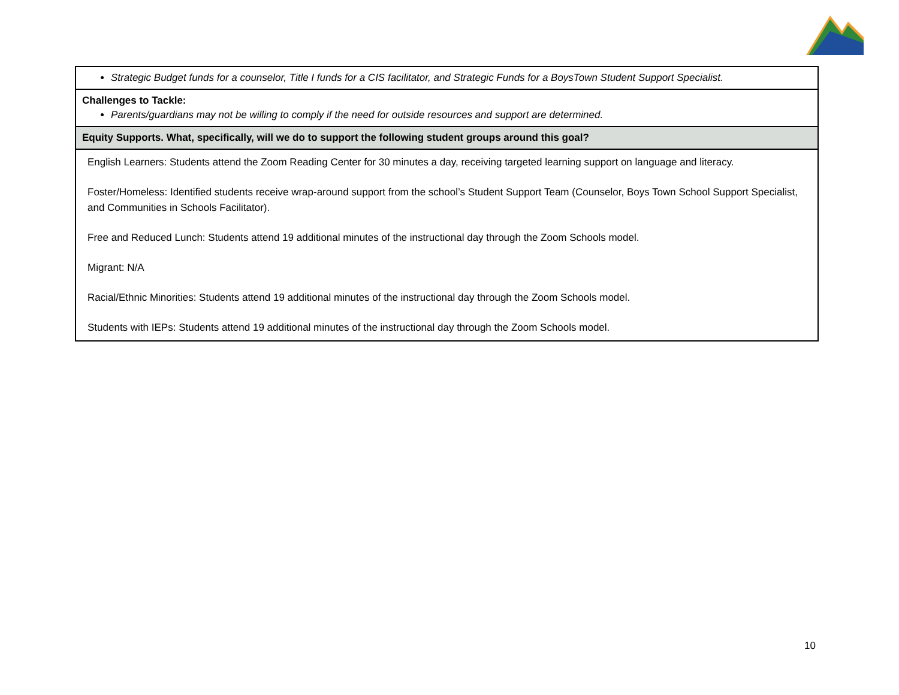| Strategic Budget funds for a counselor, Title I funds for a CIS facilitator, and Strategic Funds for a BoysTown Student Support Specialist. |
| Challenges to Tackle: Parents/guardians may not be willing to comply if the need for outside resources and support are determined. |
| Equity Supports. What, specifically, will we do to support the following student groups around this goal? |
| English Learners: Students attend the Zoom Reading Center for 30 minutes a day, receiving targeted learning support on language and literacy. Foster/Homeless: Identified students receive wrap-around support from the school’s Student Support Team (Counselor, Boys Town School Support Specialist, and Communities in Schools Facilitator). Free and Reduced Lunch: Students attend 19 additional minutes of the instructional day through the Zoom Schools model. Migrant: N/A Racial/Ethnic Minorities: Students attend 19 additional minutes of the instructional day through the Zoom Schools model. Students with IEPs: Students attend 19 additional minutes of the instructional day through the Zoom Schools model. |
10